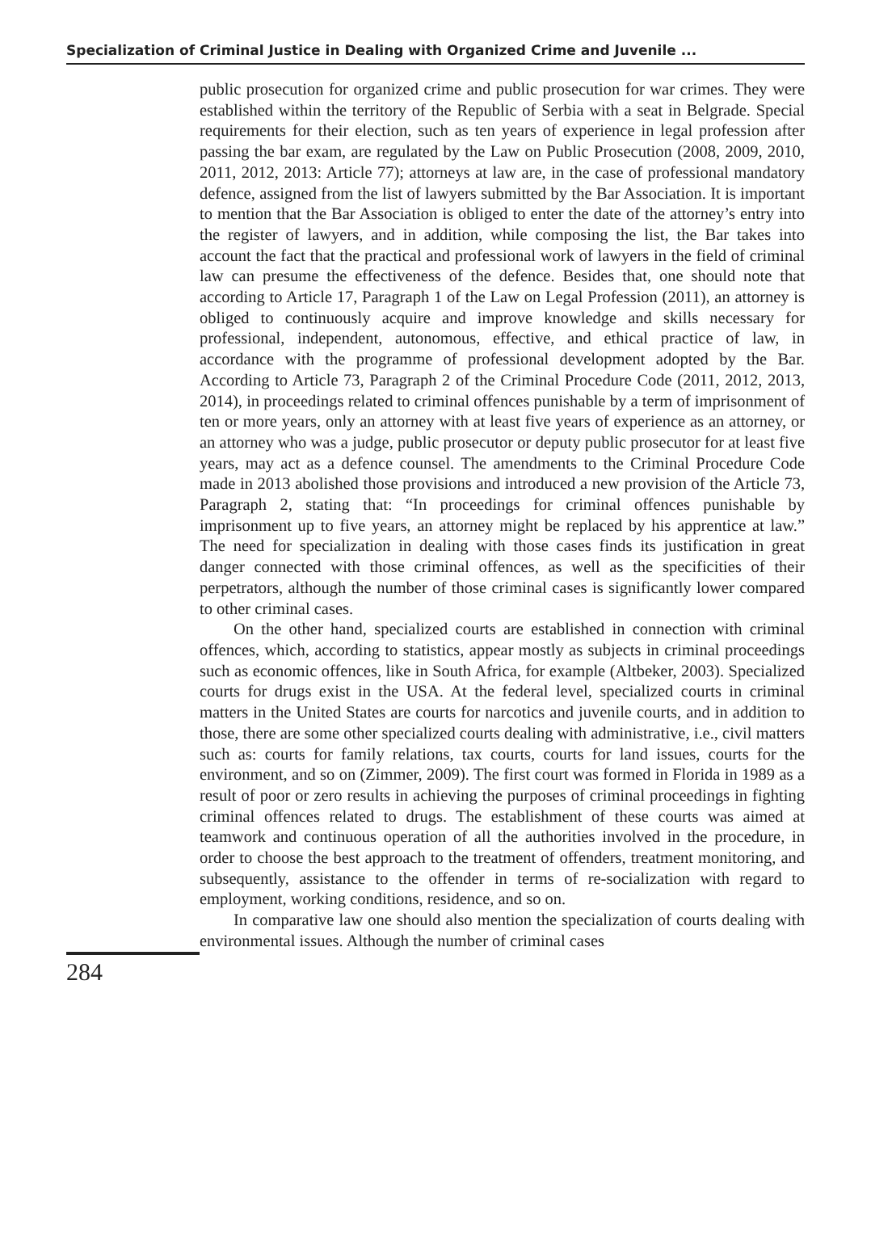Specialization of Criminal Justice in Dealing with Organized Crime and Juvenile ...
public prosecution for organized crime and public prosecution for war crimes. They were established within the territory of the Republic of Serbia with a seat in Belgrade. Special requirements for their election, such as ten years of experience in legal profession after passing the bar exam, are regulated by the Law on Public Prosecution (2008, 2009, 2010, 2011, 2012, 2013: Article 77); attorneys at law are, in the case of professional mandatory defence, assigned from the list of lawyers submitted by the Bar Association. It is important to mention that the Bar Association is obliged to enter the date of the attorney’s entry into the register of lawyers, and in addition, while composing the list, the Bar takes into account the fact that the practical and professional work of lawyers in the field of criminal law can presume the effectiveness of the defence. Besides that, one should note that according to Article 17, Paragraph 1 of the Law on Legal Profession (2011), an attorney is obliged to continuously acquire and improve knowledge and skills necessary for professional, independent, autonomous, effective, and ethical practice of law, in accordance with the programme of professional development adopted by the Bar. According to Article 73, Paragraph 2 of the Criminal Procedure Code (2011, 2012, 2013, 2014), in proceedings related to criminal offences punishable by a term of imprisonment of ten or more years, only an attorney with at least five years of experience as an attorney, or an attorney who was a judge, public prosecutor or deputy public prosecutor for at least five years, may act as a defence counsel. The amendments to the Criminal Procedure Code made in 2013 abolished those provisions and introduced a new provision of the Article 73, Paragraph 2, stating that: “In proceedings for criminal offences punishable by imprisonment up to five years, an attorney might be replaced by his apprentice at law.” The need for specialization in dealing with those cases finds its justification in great danger connected with those criminal offences, as well as the specificities of their perpetrators, although the number of those criminal cases is significantly lower compared to other criminal cases.
On the other hand, specialized courts are established in connection with criminal offences, which, according to statistics, appear mostly as subjects in criminal proceedings such as economic offences, like in South Africa, for example (Altbeker, 2003). Specialized courts for drugs exist in the USA. At the federal level, specialized courts in criminal matters in the United States are courts for narcotics and juvenile courts, and in addition to those, there are some other specialized courts dealing with administrative, i.e., civil matters such as: courts for family relations, tax courts, courts for land issues, courts for the environment, and so on (Zimmer, 2009). The first court was formed in Florida in 1989 as a result of poor or zero results in achieving the purposes of criminal proceedings in fighting criminal offences related to drugs. The establishment of these courts was aimed at teamwork and continuous operation of all the authorities involved in the procedure, in order to choose the best approach to the treatment of offenders, treatment monitoring, and subsequently, assistance to the offender in terms of re-socialization with regard to employment, working conditions, residence, and so on.
In comparative law one should also mention the specialization of courts dealing with environmental issues. Although the number of criminal cases
284